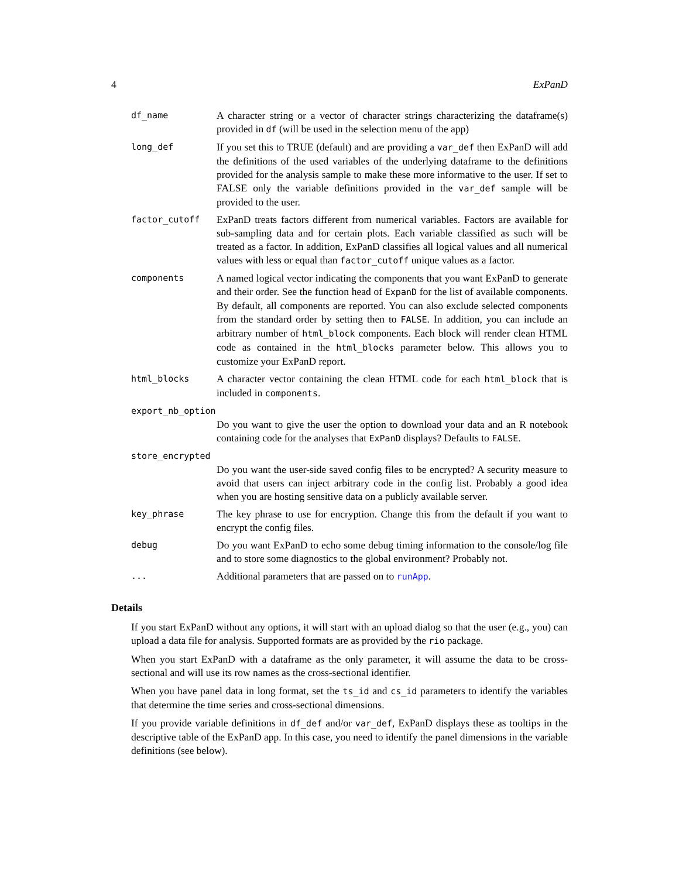4 ExPanD
df_name
A character string or a vector of character strings characterizing the dataframe(s) provided in df (will be used in the selection menu of the app)
long_def
If you set this to TRUE (default) and are providing a var_def then ExPanD will add the definitions of the used variables of the underlying dataframe to the definitions provided for the analysis sample to make these more informative to the user. If set to FALSE only the variable definitions provided in the var_def sample will be provided to the user.
factor_cutoff
ExPanD treats factors different from numerical variables. Factors are available for sub-sampling data and for certain plots. Each variable classified as such will be treated as a factor. In addition, ExPanD classifies all logical values and all numerical values with less or equal than factor_cutoff unique values as a factor.
components
A named logical vector indicating the components that you want ExPanD to generate and their order. See the function head of ExpanD for the list of available components. By default, all components are reported. You can also exclude selected components from the standard order by setting then to FALSE. In addition, you can include an arbitrary number of html_block components. Each block will render clean HTML code as contained in the html_blocks parameter below. This allows you to customize your ExPanD report.
html_blocks
A character vector containing the clean HTML code for each html_block that is included in components.
export_nb_option
Do you want to give the user the option to download your data and an R notebook containing code for the analyses that ExPanD displays? Defaults to FALSE.
store_encrypted
Do you want the user-side saved config files to be encrypted? A security measure to avoid that users can inject arbitrary code in the config list. Probably a good idea when you are hosting sensitive data on a publicly available server.
key_phrase
The key phrase to use for encryption. Change this from the default if you want to encrypt the config files.
debug
Do you want ExPanD to echo some debug timing information to the console/log file and to store some diagnostics to the global environment? Probably not.
...
Additional parameters that are passed on to runApp.
Details
If you start ExPanD without any options, it will start with an upload dialog so that the user (e.g., you) can upload a data file for analysis. Supported formats are as provided by the rio package.
When you start ExPanD with a dataframe as the only parameter, it will assume the data to be cross-sectional and will use its row names as the cross-sectional identifier.
When you have panel data in long format, set the ts_id and cs_id parameters to identify the variables that determine the time series and cross-sectional dimensions.
If you provide variable definitions in df_def and/or var_def, ExPanD displays these as tooltips in the descriptive table of the ExPanD app. In this case, you need to identify the panel dimensions in the variable definitions (see below).